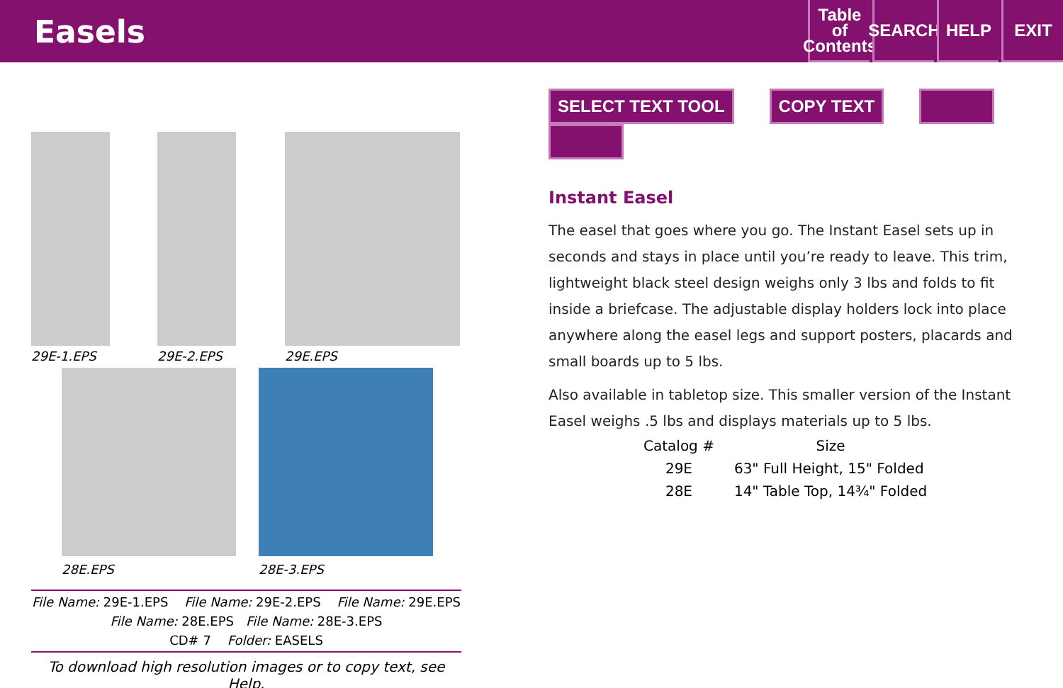Easels
Table
of
Contents
SEARCH
HELP EXIT
29E-1.EPS 29E-2.EPS 29E.EPS
28E.EPS 28E-3.EPS
File Name: 29E-1.EPS File Name: 29E-2.EPS File Name: 29E.EPS
File Name: 28E.EPS File Name: 28E-3.EPS
CD# 7 Folder: EASELS
To download high resolution images or to copy text, see Help.
SELECT TEXT TOOL COPY TEXT
Instant Easel
The easel that goes where you go. The Instant Easel sets up in seconds and stays in place until you’re ready to leave. This trim, lightweight black steel design weighs only 3 lbs and folds to fit inside a briefcase. The adjustable display holders lock into place anywhere along the easel legs and support posters, placards and small boards up to 5 lbs.
Also available in tabletop size. This smaller version of the Instant Easel weighs .5 lbs and displays materials up to 5 lbs.
| Catalog # | Size |
| --- | --- |
| 29E | 63" Full Height, 15" Folded |
| 28E | 14" Table Top, 14¾" Folded |